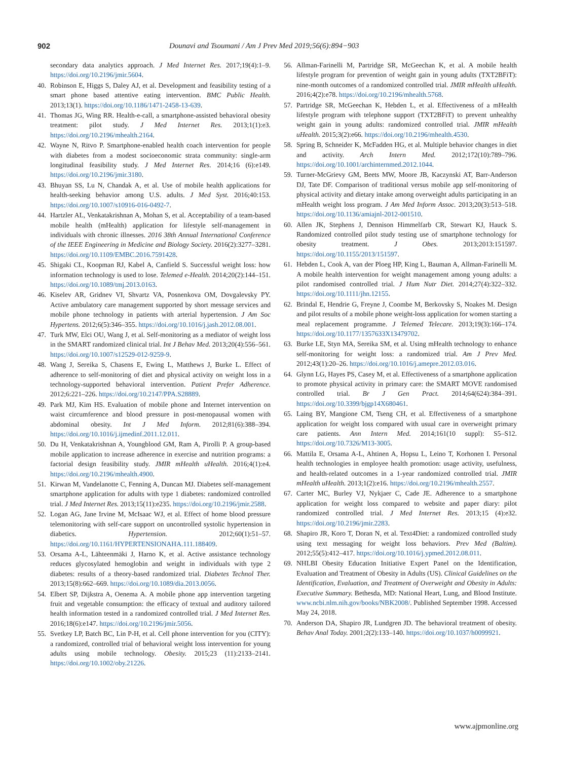902 Dounavi and Tsoumani / Am J Prev Med 2019;56(6):894−903
secondary data analytics approach. J Med Internet Res. 2017;19(4):1–9. https://doi.org/10.2196/jmir.5604.
40. Robinson E, Higgs S, Daley AJ, et al. Development and feasibility testing of a smart phone based attentive eating intervention. BMC Public Health. 2013;13(1). https://doi.org/10.1186/1471-2458-13-639.
41. Thomas JG, Wing RR. Health-e-call, a smartphone-assisted behavioral obesity treatment: pilot study. J Med Internet Res. 2013;1(1):e3. https://doi.org/10.2196/mhealth.2164.
42. Wayne N, Ritvo P. Smartphone-enabled health coach intervention for people with diabetes from a modest socioeconomic strata community: single-arm longitudinal feasibility study. J Med Internet Res. 2014;16 (6):e149. https://doi.org/10.2196/jmir.3180.
43. Bhuyan SS, Lu N, Chandak A, et al. Use of mobile health applications for health-seeking behavior among U.S. adults. J Med Syst. 2016;40:153. https://doi.org/10.1007/s10916-016-0492-7.
44. Hartzler AL, Venkatakrishnan A, Mohan S, et al. Acceptability of a team-based mobile health (mHealth) application for lifestyle self-management in individuals with chronic illnesses. 2016 38th Annual International Conference of the IEEE Engineering in Medicine and Biology Society. 2016(2):3277–3281. https://doi.org/10.1109/EMBC.2016.7591428.
45. Shigaki CL, Koopman RJ, Kabel A, Canfield S. Successful weight loss: how information technology is used to lose. Telemed e-Health. 2014;20(2):144–151. https://doi.org/10.1089/tmj.2013.0163.
46. Kiselev AR, Gridnev VI, Shvartz VA, Posnenkova OM, Dovgalevsky PY. Active ambulatory care management supported by short message services and mobile phone technology in patients with arterial hypertension. J Am Soc Hypertens. 2012;6(5):346–355. https://doi.org/10.1016/j.jash.2012.08.001.
47. Turk MW, Elci OU, Wang J, et al. Self-monitoring as a mediator of weight loss in the SMART randomized clinical trial. Int J Behav Med. 2013;20(4):556–561. https://doi.org/10.1007/s12529-012-9259-9.
48. Wang J, Sereika S, Chasens E, Ewing L, Matthews J, Burke L. Effect of adherence to self-monitoring of diet and physical activity on weight loss in a technology-supported behavioral intervention. Patient Prefer Adherence. 2012;6:221–226. https://doi.org/10.2147/PPA.S28889.
49. Park MJ, Kim HS. Evaluation of mobile phone and Internet intervention on waist circumference and blood pressure in post-menopausal women with abdominal obesity. Int J Med Inform. 2012;81(6):388–394. https://doi.org/10.1016/j.ijmedinf.2011.12.011.
50. Du H, Venkatakrishnan A, Youngblood GM, Ram A, Pirolli P. A group-based mobile application to increase adherence in exercise and nutrition programs: a factorial design feasibility study. JMIR mHealth uHealth. 2016;4(1):e4. https://doi.org/10.2196/mhealth.4900.
51. Kirwan M, Vandelanotte C, Fenning A, Duncan MJ. Diabetes self-management smartphone application for adults with type 1 diabetes: randomized controlled trial. J Med Internet Res. 2013;15(11):e235. https://doi.org/10.2196/jmir.2588.
52. Logan AG, Jane Irvine M, McIsaac WJ, et al. Effect of home blood pressure telemonitoring with self-care support on uncontrolled systolic hypertension in diabetics. Hypertension. 2012;60(1):51–57. https://doi.org/10.1161/HYPERTENSIONAHA.111.188409.
53. Orsama A-L, Lähteenmäki J, Harno K, et al. Active assistance technology reduces glycosylated hemoglobin and weight in individuals with type 2 diabetes: results of a theory-based randomized trial. Diabetes Technol Ther. 2013;15(8):662–669. https://doi.org/10.1089/dia.2013.0056.
54. Elbert SP, Dijkstra A, Oenema A. A mobile phone app intervention targeting fruit and vegetable consumption: the efficacy of textual and auditory tailored health information tested in a randomized controlled trial. J Med Internet Res. 2016;18(6):e147. https://doi.org/10.2196/jmir.5056.
55. Svetkey LP, Batch BC, Lin P-H, et al. Cell phone intervention for you (CITY): a randomized, controlled trial of behavioral weight loss intervention for young adults using mobile technology. Obesity. 2015;23 (11):2133–2141. https://doi.org/10.1002/oby.21226.
56. Allman-Farinelli M, Partridge SR, McGeechan K, et al. A mobile health lifestyle program for prevention of weight gain in young adults (TXT2BFiT): nine-month outcomes of a randomized controlled trial. JMIR mHealth uHealth. 2016;4(2):e78. https://doi.org/10.2196/mhealth.5768.
57. Partridge SR, McGeechan K, Hebden L, et al. Effectiveness of a mHealth lifestyle program with telephone support (TXT2BFiT) to prevent unhealthy weight gain in young adults: randomized controlled trial. JMIR mHealth uHealth. 2015;3(2):e66. https://doi.org/10.2196/mhealth.4530.
58. Spring B, Schneider K, McFadden HG, et al. Multiple behavior changes in diet and activity. Arch Intern Med. 2012;172(10):789–796. https://doi.org/10.1001/archinternmed.2012.1044.
59. Turner-McGrievy GM, Beets MW, Moore JB, Kaczynski AT, Barr-Anderson DJ, Tate DF. Comparison of traditional versus mobile app self-monitoring of physical activity and dietary intake among overweight adults participating in an mHealth weight loss program. J Am Med Inform Assoc. 2013;20(3):513–518. https://doi.org/10.1136/amiajnl-2012-001510.
60. Allen JK, Stephens J, Dennison Himmelfarb CR, Stewart KJ, Hauck S. Randomized controlled pilot study testing use of smartphone technology for obesity treatment. J Obes. 2013;2013:151597. https://doi.org/10.1155/2013/151597.
61. Hebden L, Cook A, van der Ploeg HP, King L, Bauman A, Allman-Farinelli M. A mobile health intervention for weight management among young adults: a pilot randomised controlled trial. J Hum Nutr Diet. 2014;27(4):322–332. https://doi.org/10.1111/jhn.12155.
62. Brindal E, Hendrie G, Freyne J, Coombe M, Berkovsky S, Noakes M. Design and pilot results of a mobile phone weight-loss application for women starting a meal replacement programme. J Telemed Telecare. 2013;19(3):166–174. https://doi.org/10.1177/1357633X13479702.
63. Burke LE, Styn MA, Sereika SM, et al. Using mHealth technology to enhance self-monitoring for weight loss: a randomized trial. Am J Prev Med. 2012;43(1):20–26. https://doi.org/10.1016/j.amepre.2012.03.016.
64. Glynn LG, Hayes PS, Casey M, et al. Effectiveness of a smartphone application to promote physical activity in primary care: the SMART MOVE randomised controlled trial. Br J Gen Pract. 2014;64(624):384–391. https://doi.org/10.3399/bjgp14X680461.
65. Laing BY, Mangione CM, Tseng CH, et al. Effectiveness of a smartphone application for weight loss compared with usual care in overweight primary care patients. Ann Intern Med. 2014;161(10 suppl): S5–S12. https://doi.org/10.7326/M13-3005.
66. Mattila E, Orsama A-L, Ahtinen A, Hopsu L, Leino T, Korhonen I. Personal health technologies in employee health promotion: usage activity, usefulness, and health-related outcomes in a 1-year randomized controlled trial. JMIR mHealth uHealth. 2013;1(2):e16. https://doi.org/10.2196/mhealth.2557.
67. Carter MC, Burley VJ, Nykjaer C, Cade JE. Adherence to a smartphone application for weight loss compared to website and paper diary: pilot randomized controlled trial. J Med Internet Res. 2013;15 (4):e32. https://doi.org/10.2196/jmir.2283.
68. Shapiro JR, Koro T, Doran N, et al. Text4Diet: a randomized controlled study using text messaging for weight loss behaviors. Prev Med (Baltim). 2012;55(5):412–417. https://doi.org/10.1016/j.ypmed.2012.08.011.
69. NHLBI Obesity Education Initiative Expert Panel on the Identification, Evaluation and Treatment of Obesity in Adults (US). Clinical Guidelines on the Identification, Evaluation, and Treatment of Overweight and Obesity in Adults: Executive Summary. Bethesda, MD: National Heart, Lung, and Blood Institute. www.ncbi.nlm.nih.gov/books/NBK2008/. Published September 1998. Accessed May 24, 2018.
70. Anderson DA, Shapiro JR, Lundgren JD. The behavioral treatment of obesity. Behav Anal Today. 2001;2(2):133–140. https://doi.org/10.1037/h0099921.
www.ajpmonline.org